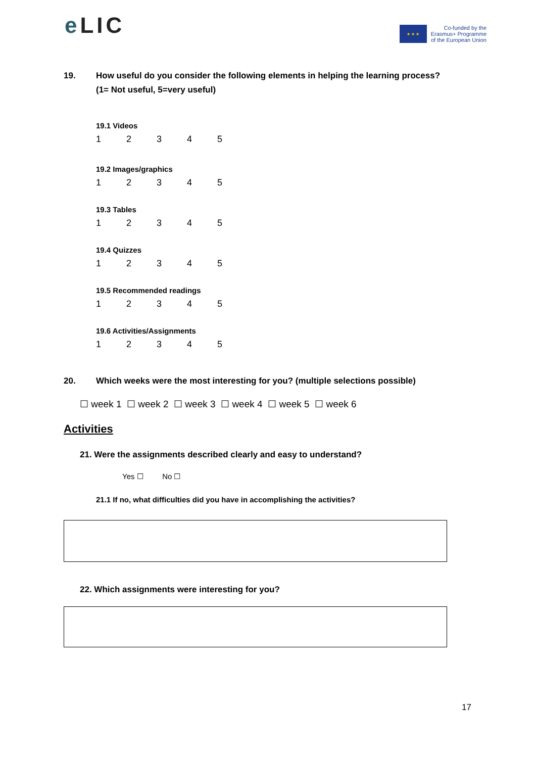e LIC
★ ★ ★
Co-funded by the
Erasmus+ Programme
of the European Union
19. How useful do you consider the following elements in helping the learning process?
(1= Not useful, 5=very useful)
19.1 Videos
12345
19.2 Images/graphics
12345
19.3 Tables
12345
19.4 Quizzes
12345
19.5 Recommended readings
12345
19.6 Activities/Assignments
12345
20. Which weeks were the most interesting for you? (multiple selections possible)
☐ week 1 ☐ week 2 ☐ week 3 ☐ week 4 ☐ week 5 ☐ week 6
Activities
21. Were the assignments described clearly and easy to understand?
Yes ☐ No ☐
21.1 If no, what difficulties did you have in accomplishing the activities?
22. Which assignments were interesting for you?
17